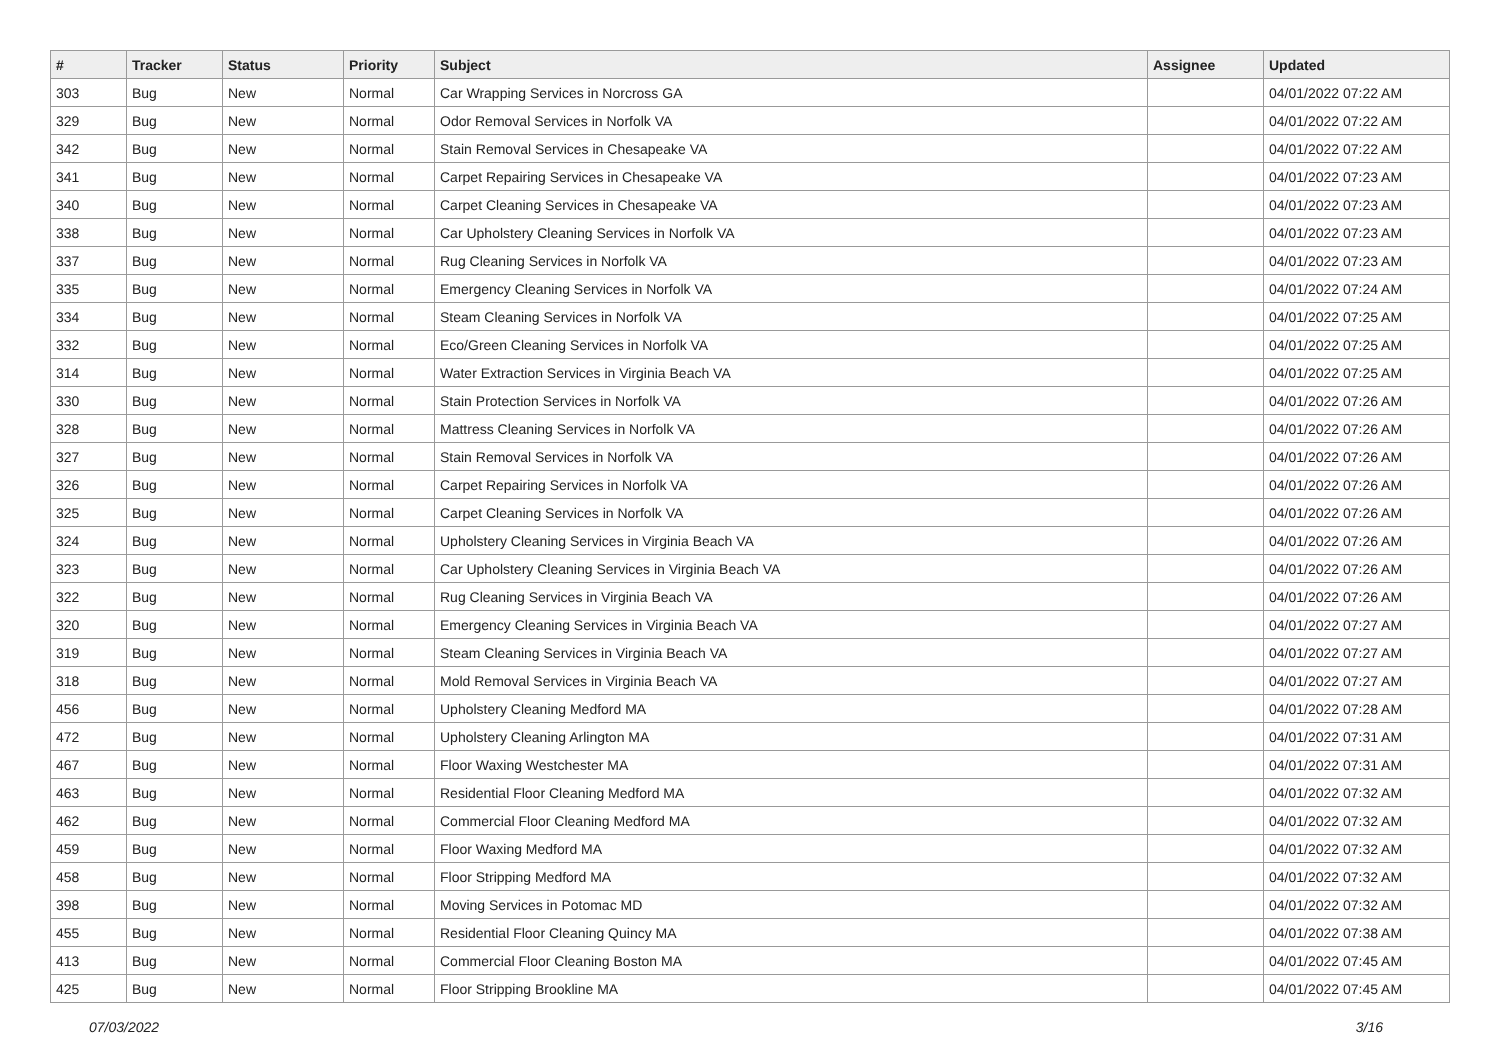| # | Tracker | Status | Priority | Subject | Assignee | Updated |
| --- | --- | --- | --- | --- | --- | --- |
| 303 | Bug | New | Normal | Car Wrapping Services in Norcross GA | | 04/01/2022 07:22 AM |
| 329 | Bug | New | Normal | Odor Removal Services in Norfolk VA | | 04/01/2022 07:22 AM |
| 342 | Bug | New | Normal | Stain Removal Services in Chesapeake VA | | 04/01/2022 07:22 AM |
| 341 | Bug | New | Normal | Carpet Repairing Services in Chesapeake VA | | 04/01/2022 07:23 AM |
| 340 | Bug | New | Normal | Carpet Cleaning Services in Chesapeake VA | | 04/01/2022 07:23 AM |
| 338 | Bug | New | Normal | Car Upholstery Cleaning Services in Norfolk VA | | 04/01/2022 07:23 AM |
| 337 | Bug | New | Normal | Rug Cleaning Services in Norfolk VA | | 04/01/2022 07:23 AM |
| 335 | Bug | New | Normal | Emergency Cleaning Services in Norfolk VA | | 04/01/2022 07:24 AM |
| 334 | Bug | New | Normal | Steam Cleaning Services in Norfolk VA | | 04/01/2022 07:25 AM |
| 332 | Bug | New | Normal | Eco/Green Cleaning Services in Norfolk VA | | 04/01/2022 07:25 AM |
| 314 | Bug | New | Normal | Water Extraction Services in Virginia Beach VA | | 04/01/2022 07:25 AM |
| 330 | Bug | New | Normal | Stain Protection Services in Norfolk VA | | 04/01/2022 07:26 AM |
| 328 | Bug | New | Normal | Mattress Cleaning Services in Norfolk VA | | 04/01/2022 07:26 AM |
| 327 | Bug | New | Normal | Stain Removal Services in Norfolk VA | | 04/01/2022 07:26 AM |
| 326 | Bug | New | Normal | Carpet Repairing Services in Norfolk VA | | 04/01/2022 07:26 AM |
| 325 | Bug | New | Normal | Carpet Cleaning Services in Norfolk VA | | 04/01/2022 07:26 AM |
| 324 | Bug | New | Normal | Upholstery Cleaning Services in Virginia Beach VA | | 04/01/2022 07:26 AM |
| 323 | Bug | New | Normal | Car Upholstery Cleaning Services in Virginia Beach VA | | 04/01/2022 07:26 AM |
| 322 | Bug | New | Normal | Rug Cleaning Services in Virginia Beach VA | | 04/01/2022 07:26 AM |
| 320 | Bug | New | Normal | Emergency Cleaning Services in Virginia Beach VA | | 04/01/2022 07:27 AM |
| 319 | Bug | New | Normal | Steam Cleaning Services in Virginia Beach VA | | 04/01/2022 07:27 AM |
| 318 | Bug | New | Normal | Mold Removal Services in Virginia Beach VA | | 04/01/2022 07:27 AM |
| 456 | Bug | New | Normal | Upholstery Cleaning Medford MA | | 04/01/2022 07:28 AM |
| 472 | Bug | New | Normal | Upholstery Cleaning Arlington MA | | 04/01/2022 07:31 AM |
| 467 | Bug | New | Normal | Floor Waxing Westchester MA | | 04/01/2022 07:31 AM |
| 463 | Bug | New | Normal | Residential Floor Cleaning Medford MA | | 04/01/2022 07:32 AM |
| 462 | Bug | New | Normal | Commercial Floor Cleaning Medford MA | | 04/01/2022 07:32 AM |
| 459 | Bug | New | Normal | Floor Waxing Medford MA | | 04/01/2022 07:32 AM |
| 458 | Bug | New | Normal | Floor Stripping Medford MA | | 04/01/2022 07:32 AM |
| 398 | Bug | New | Normal | Moving Services in Potomac MD | | 04/01/2022 07:32 AM |
| 455 | Bug | New | Normal | Residential Floor Cleaning Quincy MA | | 04/01/2022 07:38 AM |
| 413 | Bug | New | Normal | Commercial Floor Cleaning Boston MA | | 04/01/2022 07:45 AM |
| 425 | Bug | New | Normal | Floor Stripping Brookline MA | | 04/01/2022 07:45 AM |
07/03/2022 3/16